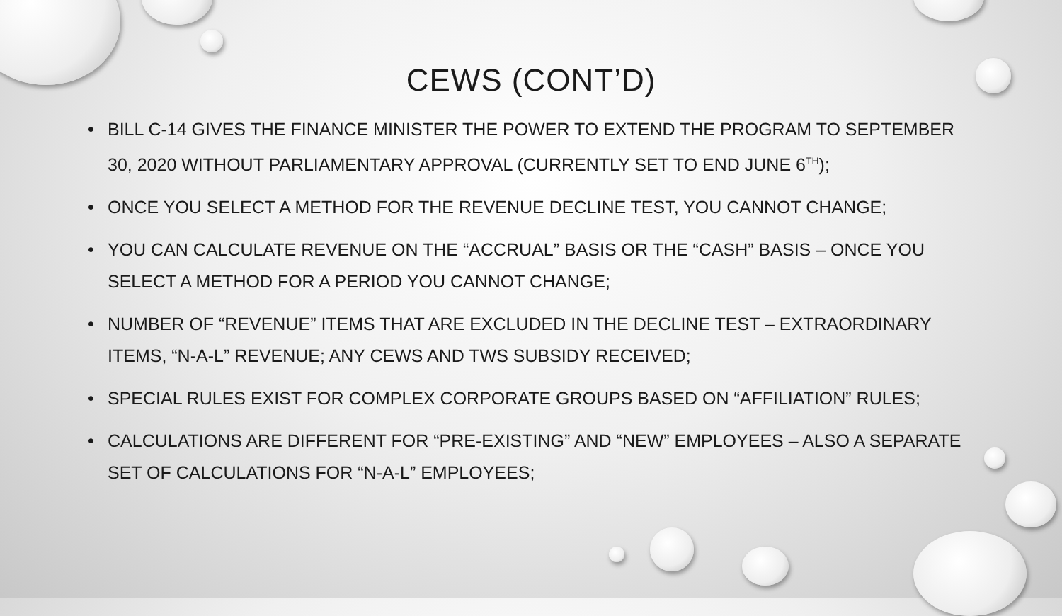CEWS (CONT’D)
• BILL C-14 GIVES THE FINANCE MINISTER THE POWER TO EXTEND THE PROGRAM TO SEPTEMBER 30, 2020 WITHOUT PARLIAMENTARY APPROVAL (CURRENTLY SET TO END JUNE 6<sup>TH</sup>);
• ONCE YOU SELECT A METHOD FOR THE REVENUE DECLINE TEST, YOU CANNOT CHANGE;
• YOU CAN CALCULATE REVENUE ON THE “ACCRUAL” BASIS OR THE “CASH” BASIS – ONCE YOU SELECT A METHOD FOR A PERIOD YOU CANNOT CHANGE;
• NUMBER OF “REVENUE” ITEMS THAT ARE EXCLUDED IN THE DECLINE TEST – EXTRAORDINARY ITEMS, “N-A-L” REVENUE; ANY CEWS AND TWS SUBSIDY RECEIVED;
• SPECIAL RULES EXIST FOR COMPLEX CORPORATE GROUPS BASED ON “AFFILIATION” RULES;
• CALCULATIONS ARE DIFFERENT FOR “PRE-EXISTING” AND “NEW” EMPLOYEES – ALSO A SEPARATE SET OF CALCULATIONS FOR “N-A-L” EMPLOYEES;